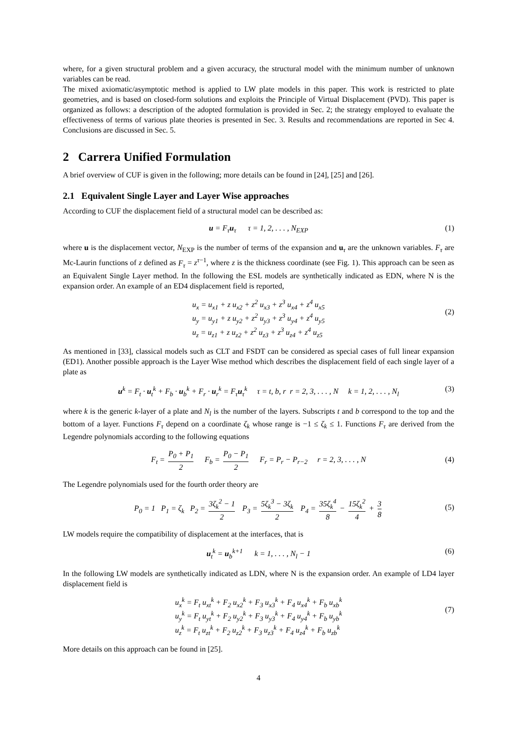where, for a given structural problem and a given accuracy, the structural model with the minimum number of unknown variables can be read.
The mixed axiomatic/asymptotic method is applied to LW plate models in this paper. This work is restricted to plate geometries, and is based on closed-form solutions and exploits the Principle of Virtual Displacement (PVD). This paper is organized as follows: a description of the adopted formulation is provided in Sec. 2; the strategy employed to evaluate the effectiveness of terms of various plate theories is presented in Sec. 3. Results and recommendations are reported in Sec 4. Conclusions are discussed in Sec. 5.
2 Carrera Unified Formulation
A brief overview of CUF is given in the following; more details can be found in [24], [25] and [26].
2.1 Equivalent Single Layer and Layer Wise approaches
According to CUF the displacement field of a structural model can be described as:
u = F<sub>τ</sub>u<sub>τ</sub> τ = 1, 2, . . . , N<sub>EXP</sub> (1)
where u is the displacement vector, N<sub>EXP</sub> is the number of terms of the expansion and u<sub>τ</sub> are the unknown variables. F<sub>τ</sub> are Mc-Laurin functions of z defined as F<sub>τ</sub> = z<sup>τ−1</sup>, where z is the thickness coordinate (see Fig. 1). This approach can be seen as an Equivalent Single Layer method. In the following the ESL models are synthetically indicated as EDN, where N is the expansion order. An example of an ED4 displacement field is reported,
u<sub>x</sub> = u<sub>x1</sub> + z u<sub>x2</sub> + z<sup>2</sup> u<sub>x3</sub> + z<sup>3</sup> u<sub>x4</sub> + z<sup>4</sup> u<sub>x5</sub>
u<sub>y</sub> = u<sub>y1</sub> + z u<sub>y2</sub> + z<sup>2</sup> u<sub>y3</sub> + z<sup>3</sup> u<sub>y4</sub> + z<sup>4</sup> u<sub>y5</sub>
u<sub>z</sub> = u<sub>z1</sub> + z u<sub>z2</sub> + z<sup>2</sup> u<sub>z3</sub> + z<sup>3</sup> u<sub>z4</sub> + z<sup>4</sup> u<sub>z5</sub>
(2)
As mentioned in [33], classical models such as CLT and FSDT can be considered as special cases of full linear expansion (ED1). Another possible approach is the Layer Wise method which describes the displacement field of each single layer of a plate as
u<sup>k</sup> = F<sub>t</sub> · u<sub>t</sub><sup>k</sup> + F<sub>b</sub> · u<sub>b</sub><sup>k</sup> + F<sub>r</sub> · u<sub>r</sub><sup>k</sup> = F<sub>τ</sub>u<sub>τ</sub><sup>k</sup> τ = t, b, r r = 2, 3, . . . , N k = 1, 2, . . . , N<sub>l</sub> (3)
where k is the generic k-layer of a plate and N<sub>l</sub> is the number of the layers. Subscripts t and b correspond to the top and the bottom of a layer. Functions F<sub>τ</sub> depend on a coordinate ζ<sub>k</sub> whose range is −1 ≤ ζ<sub>k</sub> ≤ 1. Functions F<sub>τ</sub> are derived from the Legendre polynomials according to the following equations
F<sub>t</sub> = P<sub>0</sub> + P<sub>1</sub> 2 F<sub>b</sub> = P<sub>0</sub> − P<sub>1</sub> 2 F<sub>r</sub> = P<sub>r</sub> − P<sub>r−2</sub> r = 2, 3, . . . , N
(4)
The Legendre polynomials used for the fourth order theory are
P<sub>0</sub> = 1 P<sub>1</sub> = ζ<sub>k</sub> P<sub>2</sub> = 3ζ<sub>k</sub><sup>2</sup> − 1 2 P<sub>3</sub> = 5ζ<sub>k</sub><sup>3</sup> − 3ζ<sub>k</sub> 2 P<sub>4</sub> = 35ζ<sub>k</sub><sup>4</sup> 8 − 15ζ<sub>k</sub><sup>2</sup> 4 + 3 8
(5)
LW models require the compatibility of displacement at the interfaces, that is
u<sub>t</sub><sup>k</sup> = u<sub>b</sub><sup>k+1</sup> k = 1, . . . , N<sub>l</sub> − 1 (6)
In the following LW models are synthetically indicated as LDN, where N is the expansion order. An example of LD4 layer displacement field is
u<sub>x</sub><sup>k</sup> = F<sub>t</sub> u<sub>xt</sub><sup>k</sup> + F<sub>2</sub> u<sub>x2</sub><sup>k</sup> + F<sub>3</sub> u<sub>x3</sub><sup>k</sup> + F<sub>4</sub> u<sub>x4</sub><sup>k</sup> + F<sub>b</sub> u<sub>xb</sub><sup>k</sup>
u<sub>y</sub><sup>k</sup> = F<sub>t</sub> u<sub>yt</sub><sup>k</sup> + F<sub>2</sub> u<sub>y2</sub><sup>k</sup> + F<sub>3</sub> u<sub>y3</sub><sup>k</sup> + F<sub>4</sub> u<sub>y4</sub><sup>k</sup> + F<sub>b</sub> u<sub>yb</sub><sup>k</sup>
u<sub>z</sub><sup>k</sup> = F<sub>t</sub> u<sub>zt</sub><sup>k</sup> + F<sub>2</sub> u<sub>z2</sub><sup>k</sup> + F<sub>3</sub> u<sub>z3</sub><sup>k</sup> + F<sub>4</sub> u<sub>z4</sub><sup>k</sup> + F<sub>b</sub> u<sub>zb</sub><sup>k</sup>
(7)
More details on this approach can be found in [25].
4